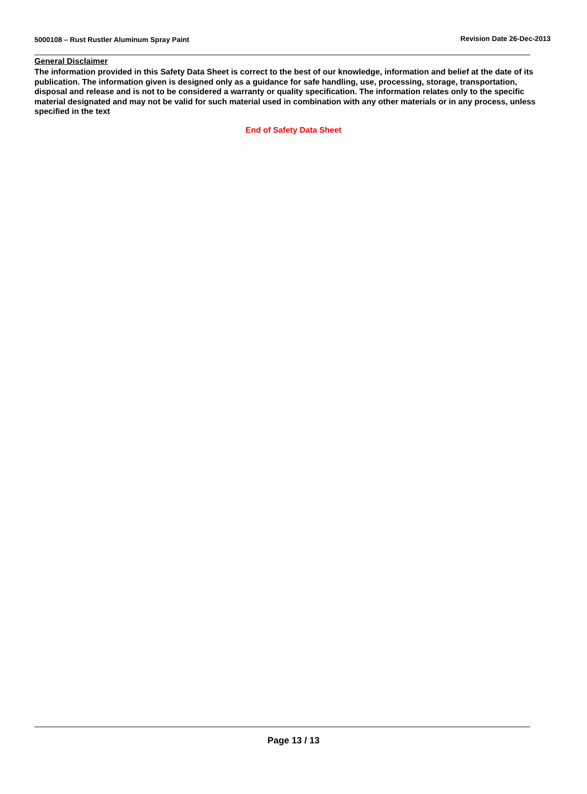5000108 – Rust Rustler Aluminum Spray Paint Revision Date 26-Dec-2013
General Disclaimer
The information provided in this Safety Data Sheet is correct to the best of our knowledge, information and belief at the date of its publication. The information given is designed only as a guidance for safe handling, use, processing, storage, transportation, disposal and release and is not to be considered a warranty or quality specification. The information relates only to the specific material designated and may not be valid for such material used in combination with any other materials or in any process, unless specified in the text
End of Safety Data Sheet
Page 13 / 13